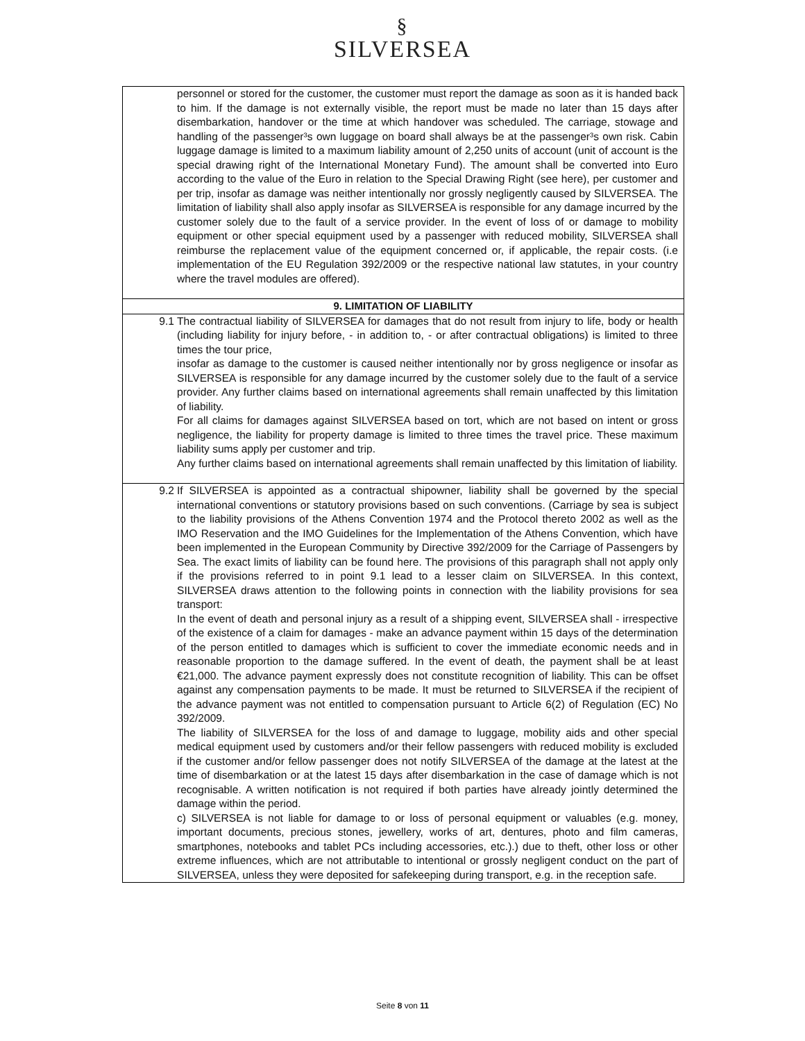§
SILVERSEA
| | personnel or stored for the customer, the customer must report the damage as soon as it is handed back to him. If the damage is not externally visible, the report must be made no later than 15 days after disembarkation, handover or the time at which handover was scheduled. The carriage, stowage and handling of the passenger³s own luggage on board shall always be at the passenger³s own risk. Cabin luggage damage is limited to a maximum liability amount of 2,250 units of account (unit of account is the special drawing right of the International Monetary Fund). The amount shall be converted into Euro according to the value of the Euro in relation to the Special Drawing Right (see here), per customer and per trip, insofar as damage was neither intentionally nor grossly negligently caused by SILVERSEA. The limitation of liability shall also apply insofar as SILVERSEA is responsible for any damage incurred by the customer solely due to the fault of a service provider. In the event of loss of or damage to mobility equipment or other special equipment used by a passenger with reduced mobility, SILVERSEA shall reimburse the replacement value of the equipment concerned or, if applicable, the repair costs. (i.e implementation of the EU Regulation 392/2009 or the respective national law statutes, in your country where the travel modules are offered). |
| 9. LIMITATION OF LIABILITY | |
| 9.1 | The contractual liability of SILVERSEA for damages that do not result from injury to life, body or health (including liability for injury before, - in addition to, - or after contractual obligations) is limited to three times the tour price, insofar as damage to the customer is caused neither intentionally nor by gross negligence or insofar as SILVERSEA is responsible for any damage incurred by the customer solely due to the fault of a service provider. Any further claims based on international agreements shall remain unaffected by this limitation of liability. For all claims for damages against SILVERSEA based on tort, which are not based on intent or gross negligence, the liability for property damage is limited to three times the travel price. These maximum liability sums apply per customer and trip. Any further claims based on international agreements shall remain unaffected by this limitation of liability. |
| 9.2 | If SILVERSEA is appointed as a contractual shipowner, liability shall be governed by the special international conventions or statutory provisions based on such conventions. (Carriage by sea is subject to the liability provisions of the Athens Convention 1974 and the Protocol thereto 2002 as well as the IMO Reservation and the IMO Guidelines for the Implementation of the Athens Convention, which have been implemented in the European Community by Directive 392/2009 for the Carriage of Passengers by Sea. The exact limits of liability can be found here. The provisions of this paragraph shall not apply only if the provisions referred to in point 9.1 lead to a lesser claim on SILVERSEA. In this context, SILVERSEA draws attention to the following points in connection with the liability provisions for sea transport: In the event of death and personal injury as a result of a shipping event, SILVERSEA shall - irrespective of the existence of a claim for damages - make an advance payment within 15 days of the determination of the person entitled to damages which is sufficient to cover the immediate economic needs and in reasonable proportion to the damage suffered. In the event of death, the payment shall be at least €21,000. The advance payment expressly does not constitute recognition of liability. This can be offset against any compensation payments to be made. It must be returned to SILVERSEA if the recipient of the advance payment was not entitled to compensation pursuant to Article 6(2) of Regulation (EC) No 392/2009. The liability of SILVERSEA for the loss of and damage to luggage, mobility aids and other special medical equipment used by customers and/or their fellow passengers with reduced mobility is excluded if the customer and/or fellow passenger does not notify SILVERSEA of the damage at the latest at the time of disembarkation or at the latest 15 days after disembarkation in the case of damage which is not recognisable. A written notification is not required if both parties have already jointly determined the damage within the period. c) SILVERSEA is not liable for damage to or loss of personal equipment or valuables (e.g. money, important documents, precious stones, jewellery, works of art, dentures, photo and film cameras, smartphones, notebooks and tablet PCs including accessories, etc.).) due to theft, other loss or other extreme influences, which are not attributable to intentional or grossly negligent conduct on the part of SILVERSEA, unless they were deposited for safekeeping during transport, e.g. in the reception safe. |
Seite 8 von 11